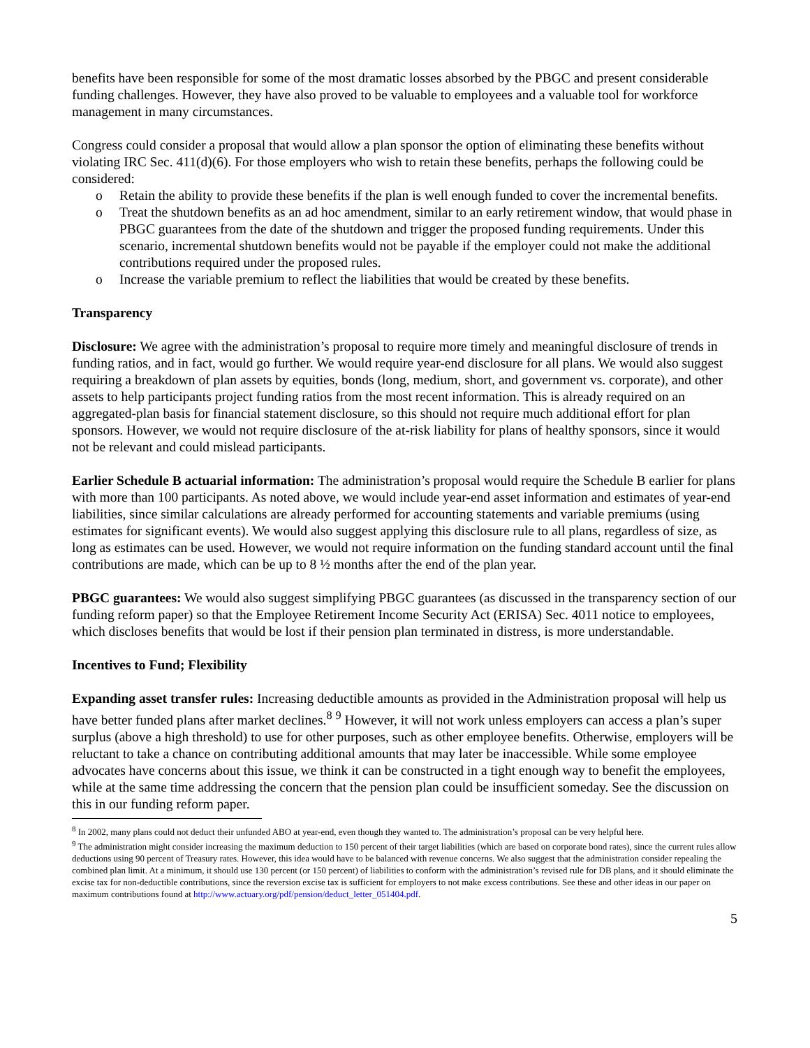benefits have been responsible for some of the most dramatic losses absorbed by the PBGC and present considerable funding challenges. However, they have also proved to be valuable to employees and a valuable tool for workforce management in many circumstances.
Congress could consider a proposal that would allow a plan sponsor the option of eliminating these benefits without violating IRC Sec. 411(d)(6). For those employers who wish to retain these benefits, perhaps the following could be considered:
o Retain the ability to provide these benefits if the plan is well enough funded to cover the incremental benefits.
o Treat the shutdown benefits as an ad hoc amendment, similar to an early retirement window, that would phase in PBGC guarantees from the date of the shutdown and trigger the proposed funding requirements. Under this scenario, incremental shutdown benefits would not be payable if the employer could not make the additional contributions required under the proposed rules.
o Increase the variable premium to reflect the liabilities that would be created by these benefits.
Transparency
Disclosure: We agree with the administration’s proposal to require more timely and meaningful disclosure of trends in funding ratios, and in fact, would go further. We would require year-end disclosure for all plans. We would also suggest requiring a breakdown of plan assets by equities, bonds (long, medium, short, and government vs. corporate), and other assets to help participants project funding ratios from the most recent information. This is already required on an aggregated-plan basis for financial statement disclosure, so this should not require much additional effort for plan sponsors. However, we would not require disclosure of the at-risk liability for plans of healthy sponsors, since it would not be relevant and could mislead participants.
Earlier Schedule B actuarial information: The administration’s proposal would require the Schedule B earlier for plans with more than 100 participants. As noted above, we would include year-end asset information and estimates of year-end liabilities, since similar calculations are already performed for accounting statements and variable premiums (using estimates for significant events). We would also suggest applying this disclosure rule to all plans, regardless of size, as long as estimates can be used. However, we would not require information on the funding standard account until the final contributions are made, which can be up to 8 ½ months after the end of the plan year.
PBGC guarantees: We would also suggest simplifying PBGC guarantees (as discussed in the transparency section of our funding reform paper) so that the Employee Retirement Income Security Act (ERISA) Sec. 4011 notice to employees, which discloses benefits that would be lost if their pension plan terminated in distress, is more understandable.
Incentives to Fund; Flexibility
Expanding asset transfer rules: Increasing deductible amounts as provided in the Administration proposal will help us have better funded plans after market declines.<sup>8</sup> <sup>9</sup> However, it will not work unless employers can access a plan’s super surplus (above a high threshold) to use for other purposes, such as other employee benefits. Otherwise, employers will be reluctant to take a chance on contributing additional amounts that may later be inaccessible. While some employee advocates have concerns about this issue, we think it can be constructed in a tight enough way to benefit the employees, while at the same time addressing the concern that the pension plan could be insufficient someday. See the discussion on this in our funding reform paper.
<sup>8</sup> In 2002, many plans could not deduct their unfunded ABO at year-end, even though they wanted to. The administration’s proposal can be very helpful here.
<sup>9</sup> The administration might consider increasing the maximum deduction to 150 percent of their target liabilities (which are based on corporate bond rates), since the current rules allow deductions using 90 percent of Treasury rates. However, this idea would have to be balanced with revenue concerns. We also suggest that the administration consider repealing the combined plan limit. At a minimum, it should use 130 percent (or 150 percent) of liabilities to conform with the administration’s revised rule for DB plans, and it should eliminate the excise tax for non-deductible contributions, since the reversion excise tax is sufficient for employers to not make excess contributions. See these and other ideas in our paper on maximum contributions found at http://www.actuary.org/pdf/pension/deduct_letter_051404.pdf.
5